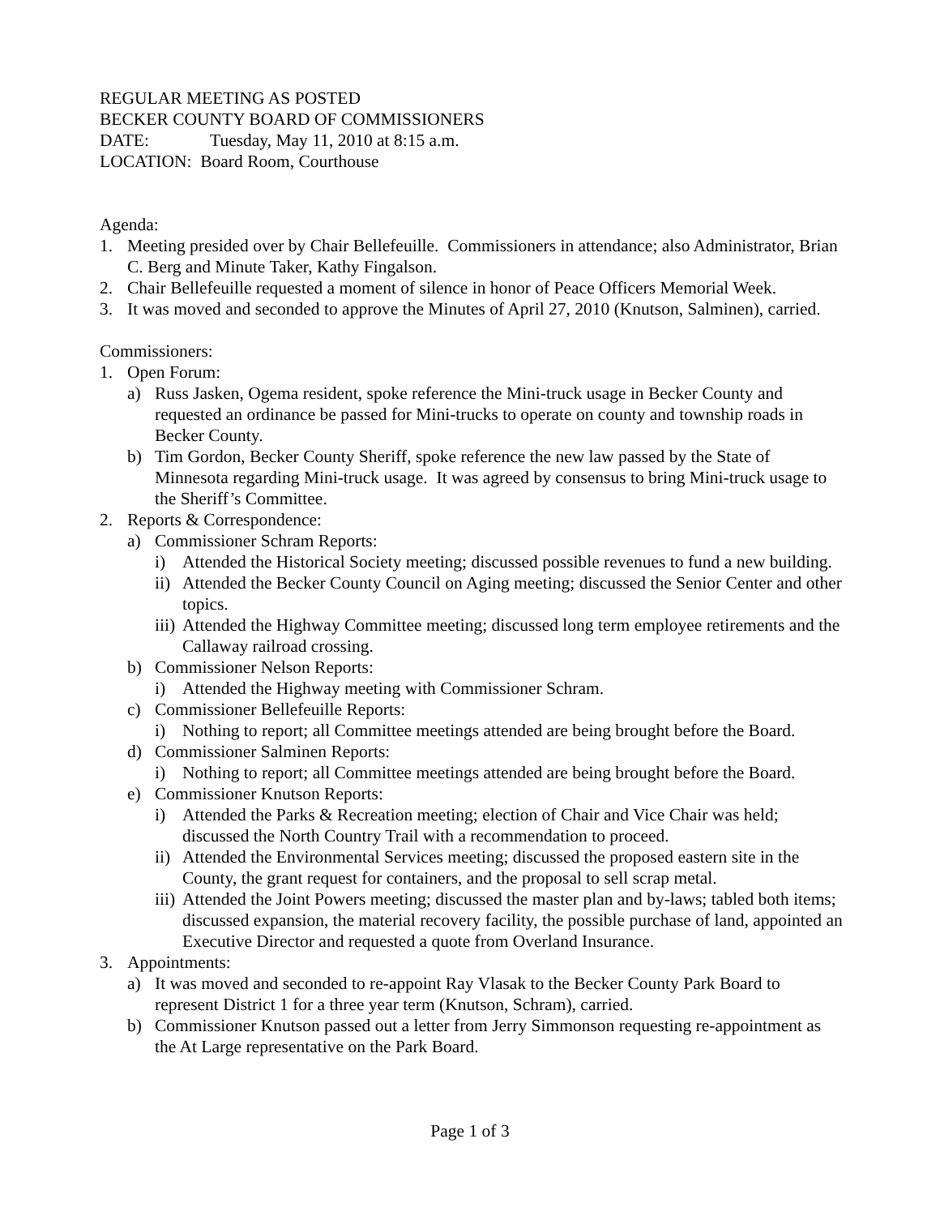REGULAR MEETING AS POSTED
BECKER COUNTY BOARD OF COMMISSIONERS
DATE: Tuesday, May 11, 2010 at 8:15 a.m.
LOCATION: Board Room, Courthouse
Agenda:
1. Meeting presided over by Chair Bellefeuille. Commissioners in attendance; also Administrator, Brian C. Berg and Minute Taker, Kathy Fingalson.
2. Chair Bellefeuille requested a moment of silence in honor of Peace Officers Memorial Week.
3. It was moved and seconded to approve the Minutes of April 27, 2010 (Knutson, Salminen), carried.
Commissioners:
1. Open Forum:
a) Russ Jasken, Ogema resident, spoke reference the Mini-truck usage in Becker County and requested an ordinance be passed for Mini-trucks to operate on county and township roads in Becker County.
b) Tim Gordon, Becker County Sheriff, spoke reference the new law passed by the State of Minnesota regarding Mini-truck usage. It was agreed by consensus to bring Mini-truck usage to the Sheriff’s Committee.
2. Reports & Correspondence:
a) Commissioner Schram Reports:
i) Attended the Historical Society meeting; discussed possible revenues to fund a new building.
ii) Attended the Becker County Council on Aging meeting; discussed the Senior Center and other topics.
iii) Attended the Highway Committee meeting; discussed long term employee retirements and the Callaway railroad crossing.
b) Commissioner Nelson Reports:
i) Attended the Highway meeting with Commissioner Schram.
c) Commissioner Bellefeuille Reports:
i) Nothing to report; all Committee meetings attended are being brought before the Board.
d) Commissioner Salminen Reports:
i) Nothing to report; all Committee meetings attended are being brought before the Board.
e) Commissioner Knutson Reports:
i) Attended the Parks & Recreation meeting; election of Chair and Vice Chair was held; discussed the North Country Trail with a recommendation to proceed.
ii) Attended the Environmental Services meeting; discussed the proposed eastern site in the County, the grant request for containers, and the proposal to sell scrap metal.
iii) Attended the Joint Powers meeting; discussed the master plan and by-laws; tabled both items; discussed expansion, the material recovery facility, the possible purchase of land, appointed an Executive Director and requested a quote from Overland Insurance.
3. Appointments:
a) It was moved and seconded to re-appoint Ray Vlasak to the Becker County Park Board to represent District 1 for a three year term (Knutson, Schram), carried.
b) Commissioner Knutson passed out a letter from Jerry Simmonson requesting re-appointment as the At Large representative on the Park Board.
Page 1 of 3